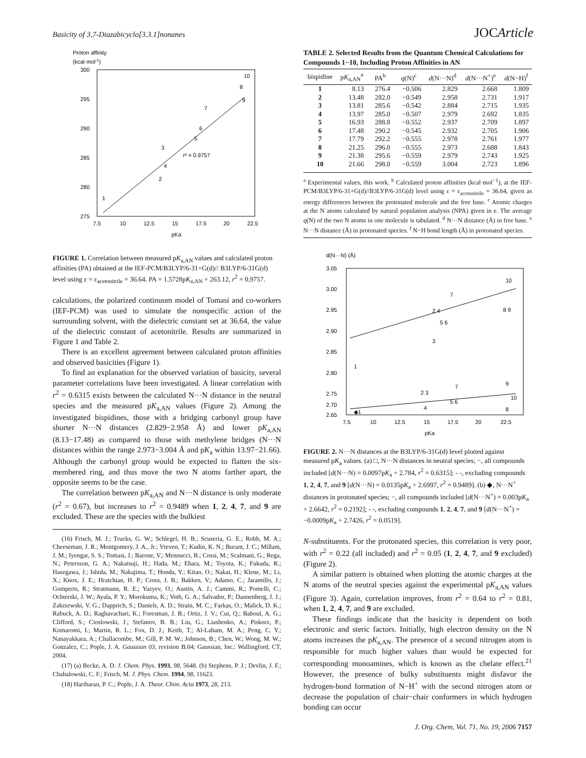Basicity of 3,7-Diazabicyclo[3.3.1]nonanes JOCArticle
Proton affinity
(kcal·mol-1)
300
295
290
285
280
275
7.5
10
12.5
15
17.5
20
22.5
pKa
r² = 0.9757
1
2
3
4
5
6
7
8
9
10
FIGURE 1. Correlation between measured pK<sub>a,AN</sub> values and calculated proton affinities (PA) obtained at the IEF-PCM/B3LYP/6-31+G(d)// B3LYP/6-31G(d) level using ε = ε<sub>acetonitrile</sub> = 36.64. PA = 1.5728pK<sub>a,AN</sub> + 263.12, r<sup>2</sup> = 0.9757.
calculations, the polarized continuum model of Tomasi and co-workers (IEF-PCM) was used to simulate the nonspecific action of the surrounding solvent, with the dielectric constant set at 36.64, the value of the dielectric constant of acetonitrile. Results are summarized in Figure 1 and Table 2.
There is an excellent agreement between calculated proton affinities and observed basicities (Figure 1).
To find an explanation for the observed variation of basicity, several parameter correlations have been investigated. A linear correlation with r<sup>2</sup> = 0.6315 exists between the calculated N···N distance in the neutral species and the measured pK<sub>a,AN</sub> values (Figure 2). Among the investigated bispidines, those with a bridging carbonyl group have shorter N···N distances (2.829−2.958 Å) and lower pK<sub>a,AN</sub> (8.13−17.48) as compared to those with methylene bridges (N···N distances within the range 2.973−3.004 Å and pK<sub>a</sub> within 13.97−21.66). Although the carbonyl group would be expected to flatten the six-membered ring, and thus move the two N atoms farther apart, the opposite seems to be the case.
The correlation between pK<sub>a,AN</sub> and N···N distance is only moderate (r<sup>2</sup> = 0.67), but increases to r<sup>2</sup> = 0.9489 when 1, 2, 4, 7, and 9 are excluded. These are the species with the bulkiest
(16) Frisch, M. J.; Trucks, G. W.; Schlegel, H. B.; Scuseria, G. E.; Robb, M. A.; Cheeseman, J. R.; Montgomery, J. A., Jr.; Vreven, T.; Kudin, K. N.; Burant, J. C.; Millam, J. M.; Iyengar, S. S.; Tomasi, J.; Barone, V.; Mennucci, B.; Cossi, M.; Scalmani, G.; Rega, N.; Petersson, G. A.; Nakatsuji, H.; Hada, M.; Ehara, M.; Toyota, K.; Fukuda, R.; Hasegawa, J.; Ishida, M.; Nakajima, T.; Honda, Y.; Kitao, O.; Nakai, H.; Klene, M.; Li, X.; Knox, J. E.; Hratchian, H. P.; Cross, J. B.; Bakken, V.; Adamo, C.; Jaramillo, J.; Gomperts, R.; Stratmann, R. E.; Yazyev, O.; Austin, A. J.; Cammi, R.; Pomelli, C.; Ochterski, J. W.; Ayala, P. Y.; Morokuma, K.; Voth, G. A.; Salvador, P.; Dannenberg, J. J.; Zakrzewski, V. G.; Dapprich, S.; Daniels, A. D.; Strain, M. C.; Farkas, O.; Malick, D. K.; Rabuck, A. D.; Raghavachari, K.; Foresman, J. B.; Ortiz, J. V.; Cui, Q.; Baboul, A. G.; Clifford, S.; Cioslowski, J.; Stefanov, B. B.; Liu, G.; Liashenko, A.; Piskorz, P.; Komaromi, I.; Martin, R. L.; Fox, D. J.; Keith, T.; Al-Laham, M. A.; Peng, C. Y.; Nanayakkara, A.; Challacombe, M.; Gill, P. M. W.; Johnson, B.; Chen, W.; Wong, M. W.; Gonzalez, C.; Pople, J. A. Gaussian 03, revision B.04; Gaussian, Inc.: Wallingford, CT, 2004.
(17) (a) Becke, A. D. J. Chem. Phys. 1993, 98, 5648. (b) Stephens, P. J.; Devlin, J. F.; Chabalowski, C. F.; Frisch, M. J. Phys. Chem. 1994, 98, 11623.
(18) Hariharan, P. C.; Pople, J. A. Theor. Chim. Acta 1973, 28, 213.
TABLE 2. Selected Results from the Quantum Chemical Calculations for Compounds 1−10, Including Proton Affinities in AN
| bispidine | p K<sub>a,AN</sub><sup>a</sup> | PA<sup>b</sup> | q (N)<sup>c</sup> | d (N···N)<sup>d</sup> | d (N···N<sup>+</sup>)<sup>e</sup> | d (N−H)<sup>f</sup> |
| --- | --- | --- | --- | --- | --- | --- |
| 1 | 8.13 | 276.4 | −0.506 | 2.829 | 2.668 | 1.809 |
| 2 | 13.48 | 282.0 | −0.549 | 2.958 | 2.731 | 1.917 |
| 3 | 13.81 | 285.6 | −0.542 | 2.884 | 2.715 | 1.935 |
| 4 | 13.97 | 285.0 | −0.507 | 2.979 | 2.692 | 1.835 |
| 5 | 16.93 | 288.8 | −0.552 | 2.937 | 2.709 | 1.897 |
| 6 | 17.48 | 290.2 | −0.545 | 2.932 | 2.705 | 1.906 |
| 7 | 17.79 | 292.2 | −0.555 | 2.978 | 2.761 | 1.977 |
| 8 | 21.25 | 296.0 | −0.555 | 2.973 | 2.688 | 1.843 |
| 9 | 21.38 | 295.6 | −0.559 | 2.979 | 2.743 | 1.925 |
| 10 | 21.66 | 298.0 | −0.559 | 3.004 | 2.723 | 1.896 |
<sup>a</sup> Experimental values, this work. <sup>b</sup> Calculated proton affinities (kcal·mol<sup>−1</sup>), at the IEF-PCM/B3LYP/6-31+G(d)//B3LYP/6-31G(d) level using ε = ε<sub>acetonitrile</sub> = 36.64, given as energy differences between the protonated molecule and the free base. <sup>c</sup> Atomic charges at the N atoms calculated by natural population analysis (NPA) given in e. The average q(N) of the two N atoms in one molecule is tabulated. <sup>d</sup> N···N distance (Å) in free base. <sup>e</sup> N···N distance (Å) in protonated species. <sup>f</sup> N−H bond length (Å) in protonated species.
d(N···N) (Å)
3.05
3.00
2.95
2.90
2.85
2.80
2.75
2.70
2.65
7.5
10
12.5
15
17.5
20
22.5
pKa
1
2 4
3
5 6
7
10
8 9
◆1
2 3
4
5 6
7
9
10
8
FIGURE 2. N···N distances at the B3LYP/6-31G(d) level plotted against measured pK<sub>a</sub> values. (a) □, N···N distances in neutral species; −, all compounds included [d(N···N) = 0.0097pK<sub>a</sub> + 2.784, r<sup>2</sup> = 0.6315]; - -, excluding compounds 1, 2, 4, 7, and 9 [d(N···N) = 0.0135pK<sub>a</sub> + 2.6997, r<sup>2</sup> = 0.9489]. (b) ◆, N···N<sup>+</sup> distances in protonated species; −, all compounds included [d(N···N<sup>+</sup>) = 0.003pK<sub>a</sub> + 2.6642, r<sup>2</sup> = 0.2192]; - -, excluding compounds 1, 2, 4, 7, and 9 [d(N···N<sup>+</sup>) = −0.0009pK<sub>a</sub> + 2.7426, r<sup>2</sup> = 0.0519].
N-substituents. For the protonated species, this correlation is very poor, with r<sup>2</sup> = 0.22 (all included) and r<sup>2</sup> = 0.05 (1, 2, 4, 7, and 9 excluded) (Figure 2).
A similar pattern is obtained when plotting the atomic charges at the N atoms of the neutral species against the experimental pK<sub>a,AN</sub> values (Figure 3). Again, correlation improves, from r<sup>2</sup> = 0.64 to r<sup>2</sup> = 0.81, when 1, 2, 4, 7, and 9 are excluded.
These findings indicate that the basicity is dependent on both electronic and steric factors. Initially, high electron density on the N atoms increases the pK<sub>a,AN</sub>. The presence of a second nitrogen atom is responsible for much higher values than would be expected for corresponding monoamines, which is known as the chelate effect.<sup>21</sup> However, the presence of bulky substituents might disfavor the hydrogen-bond formation of N−H<sup>+</sup> with the second nitrogen atom or decrease the population of chair−chair conformers in which hydrogen bonding can occur
J. Org. Chem, Vol. 71, No. 19, 2006 7157